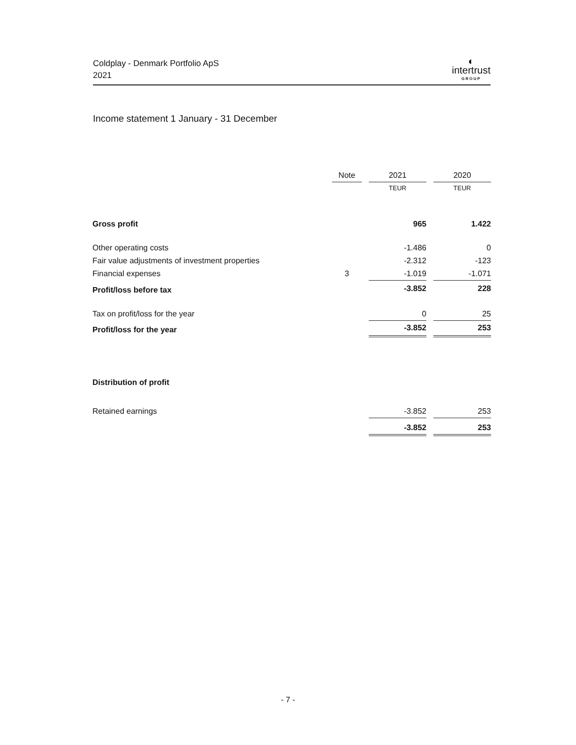Coldplay - Denmark Portfolio ApS
2021
◐
intertrust
GROUP
Income statement 1 January - 31 December
| | Note | | 2021 | | 2020 |
| | | | TEUR | | TEUR |
| Gross profit | | | 965 | | 1.422 |
| Other operating costs | | | -1.486 | | 0 |
| Fair value adjustments of investment properties | | | -2.312 | | -123 |
| Financial expenses | 3 | | -1.019 | | -1.071 |
| Profit/loss before tax | | | -3.852 | | 228 |
| Tax on profit/loss for the year | | | 0 | | 25 |
| Profit/loss for the year | | | -3.852 | | 253 |
| Distribution of profit | | | | | |
| Retained earnings | | | -3.852 | | 253 |
| | | | -3.852 | | 253 |
- 7 -